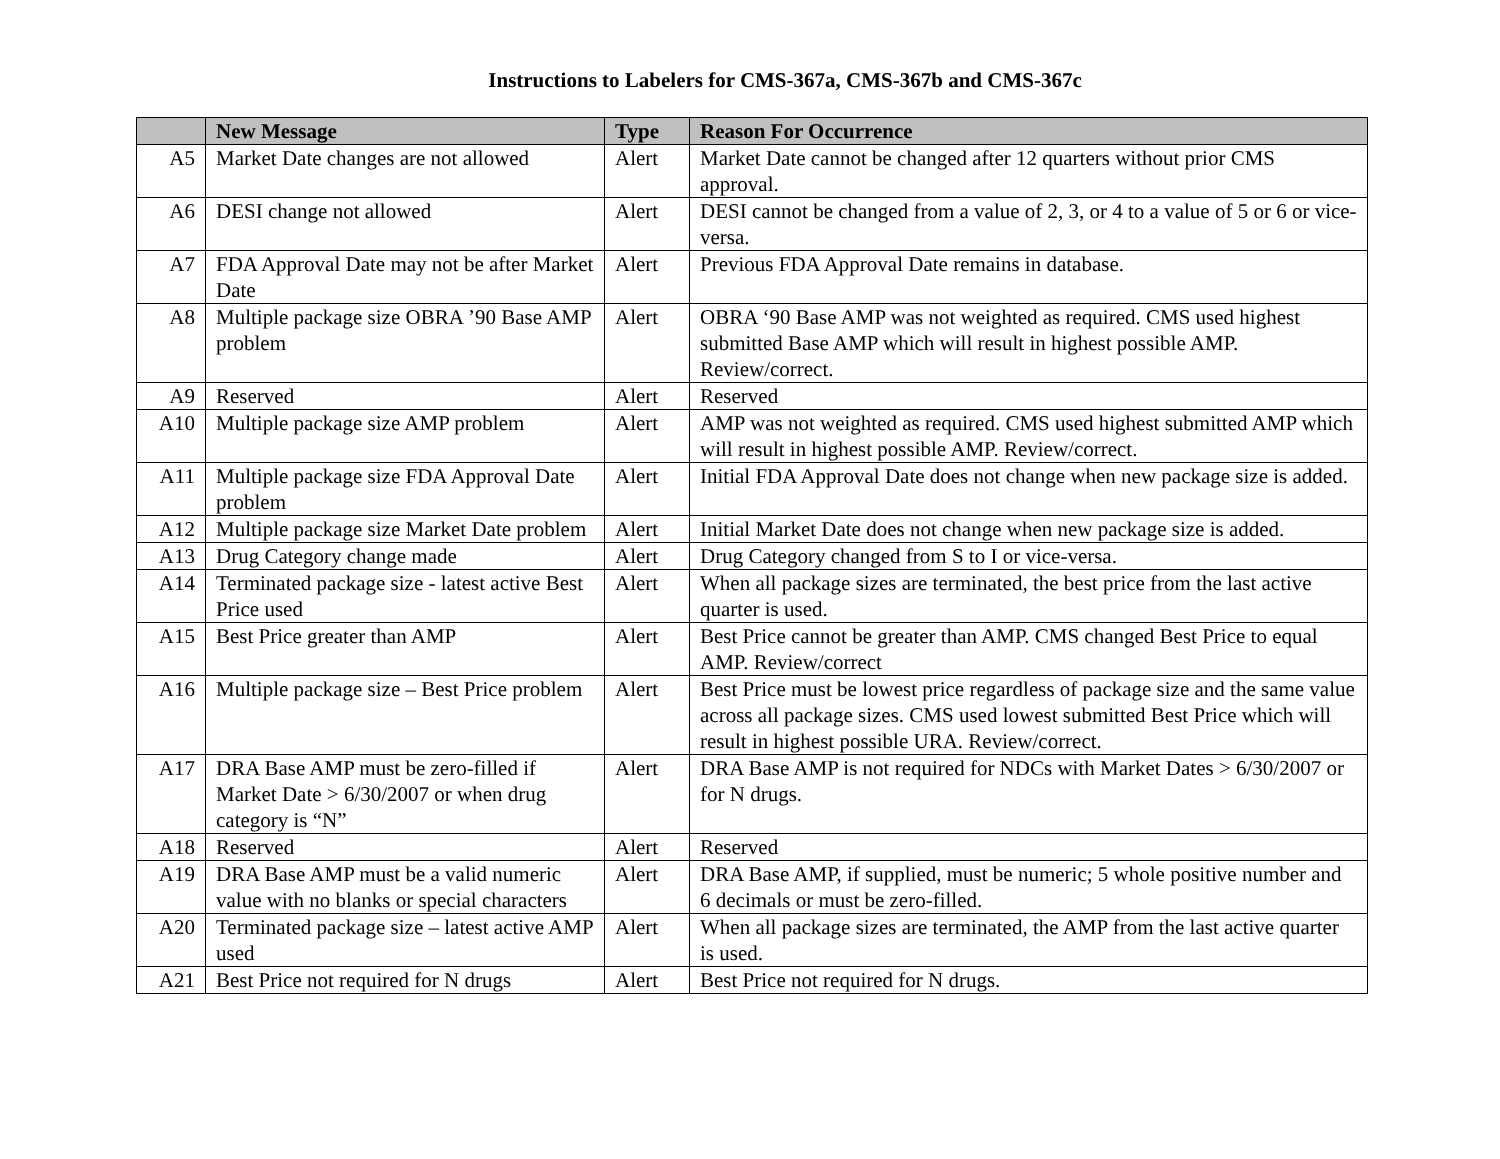Instructions to Labelers for CMS-367a, CMS-367b and CMS-367c
| | New Message | Type | Reason For Occurrence |
| --- | --- | --- | --- |
| A5 | Market Date changes are not allowed | Alert | Market Date cannot be changed after 12 quarters without prior CMS approval. |
| A6 | DESI change not allowed | Alert | DESI cannot be changed from a value of 2, 3, or 4 to a value of 5 or 6 or vice-versa. |
| A7 | FDA Approval Date may not be after Market Date | Alert | Previous FDA Approval Date remains in database. |
| A8 | Multiple package size OBRA ’90 Base AMP problem | Alert | OBRA ‘90 Base AMP was not weighted as required. CMS used highest submitted Base AMP which will result in highest possible AMP. Review/correct. |
| A9 | Reserved | Alert | Reserved |
| A10 | Multiple package size AMP problem | Alert | AMP was not weighted as required. CMS used highest submitted AMP which will result in highest possible AMP. Review/correct. |
| A11 | Multiple package size FDA Approval Date problem | Alert | Initial FDA Approval Date does not change when new package size is added. |
| A12 | Multiple package size Market Date problem | Alert | Initial Market Date does not change when new package size is added. |
| A13 | Drug Category change made | Alert | Drug Category changed from S to I or vice-versa. |
| A14 | Terminated package size - latest active Best Price used | Alert | When all package sizes are terminated, the best price from the last active quarter is used. |
| A15 | Best Price greater than AMP | Alert | Best Price cannot be greater than AMP. CMS changed Best Price to equal AMP. Review/correct |
| A16 | Multiple package size – Best Price problem | Alert | Best Price must be lowest price regardless of package size and the same value across all package sizes. CMS used lowest submitted Best Price which will result in highest possible URA. Review/correct. |
| A17 | DRA Base AMP must be zero-filled if Market Date > 6/30/2007 or when drug category is “N” | Alert | DRA Base AMP is not required for NDCs with Market Dates > 6/30/2007 or for N drugs. |
| A18 | Reserved | Alert | Reserved |
| A19 | DRA Base AMP must be a valid numeric value with no blanks or special characters | Alert | DRA Base AMP, if supplied, must be numeric; 5 whole positive number and 6 decimals or must be zero-filled. |
| A20 | Terminated package size – latest active AMP used | Alert | When all package sizes are terminated, the AMP from the last active quarter is used. |
| A21 | Best Price not required for N drugs | Alert | Best Price not required for N drugs. |